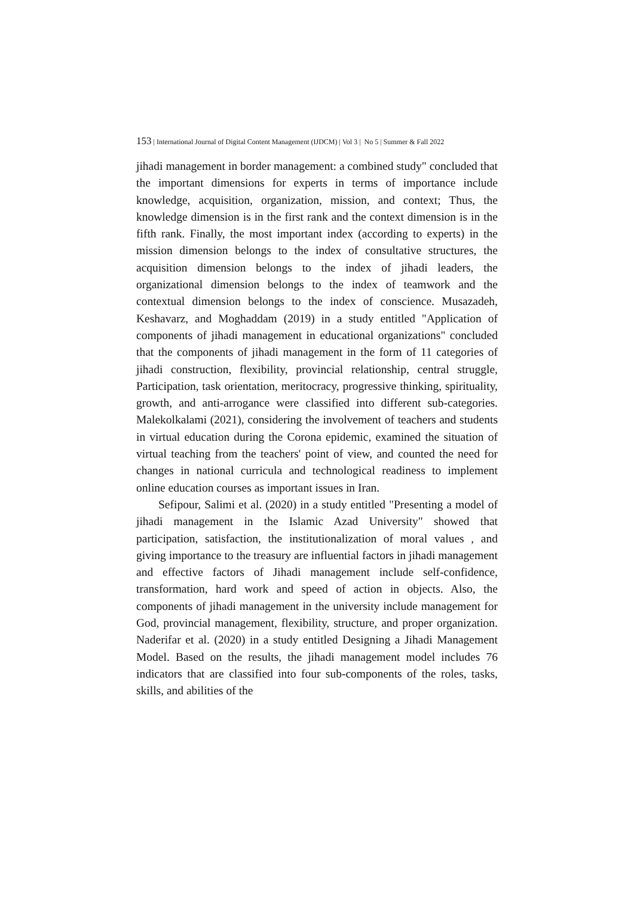153 | International Journal of Digital Content Management (IJDCM) | Vol 3 | No 5 | Summer & Fall 2022
jihadi management in border management: a combined study" concluded that the important dimensions for experts in terms of importance include knowledge, acquisition, organization, mission, and context; Thus, the knowledge dimension is in the first rank and the context dimension is in the fifth rank. Finally, the most important index (according to experts) in the mission dimension belongs to the index of consultative structures, the acquisition dimension belongs to the index of jihadi leaders, the organizational dimension belongs to the index of teamwork and the contextual dimension belongs to the index of conscience. Musazadeh, Keshavarz, and Moghaddam (2019) in a study entitled "Application of components of jihadi management in educational organizations" concluded that the components of jihadi management in the form of 11 categories of jihadi construction, flexibility, provincial relationship, central struggle, Participation, task orientation, meritocracy, progressive thinking, spirituality, growth, and anti-arrogance were classified into different sub-categories. Malekolkalami (2021), considering the involvement of teachers and students in virtual education during the Corona epidemic, examined the situation of virtual teaching from the teachers' point of view, and counted the need for changes in national curricula and technological readiness to implement online education courses as important issues in Iran.
Sefipour, Salimi et al. (2020) in a study entitled "Presenting a model of jihadi management in the Islamic Azad University" showed that participation, satisfaction, the institutionalization of moral values , and giving importance to the treasury are influential factors in jihadi management and effective factors of Jihadi management include self-confidence, transformation, hard work and speed of action in objects. Also, the components of jihadi management in the university include management for God, provincial management, flexibility, structure, and proper organization. Naderifar et al. (2020) in a study entitled Designing a Jihadi Management Model. Based on the results, the jihadi management model includes 76 indicators that are classified into four sub-components of the roles, tasks, skills, and abilities of the